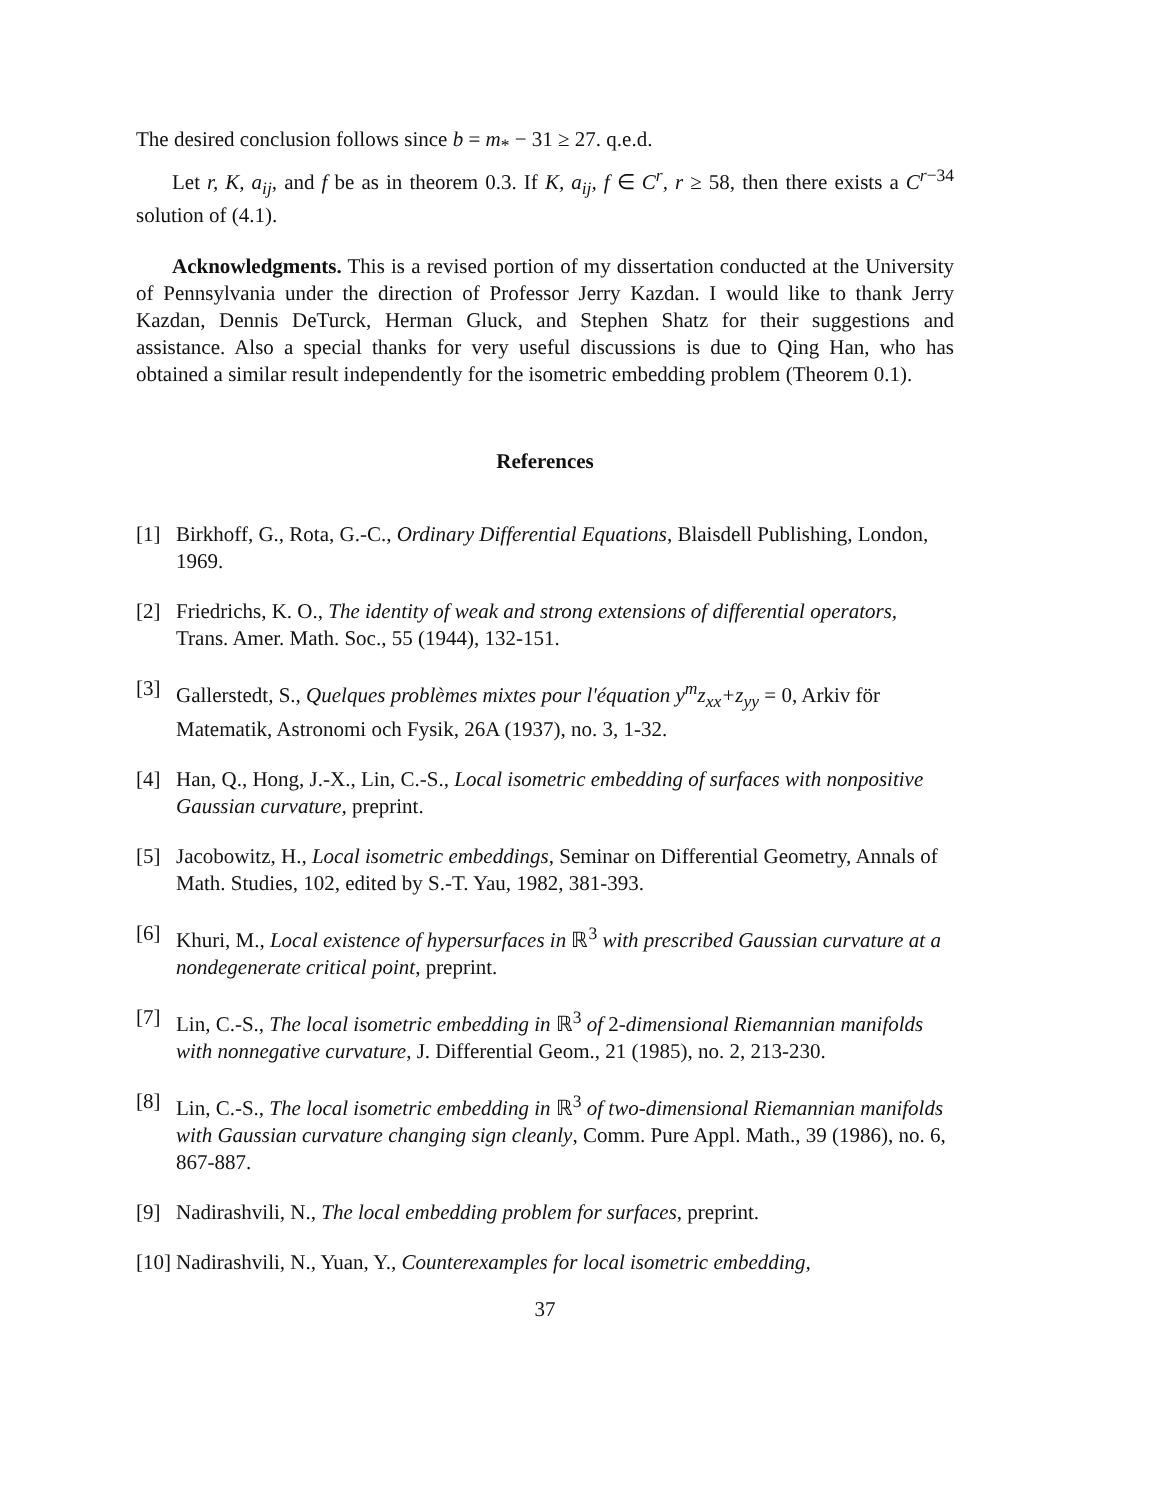The desired conclusion follows since b = m<sub>*</sub> − 31 ≥ 27. q.e.d.
Let r, K, a<sub>ij</sub>, and f be as in theorem 0.3. If K, a<sub>ij</sub>, f ∈ C<sup>r</sup>, r ≥ 58, then there exists a C<sup>r−34</sup> solution of (4.1).
Acknowledgments. This is a revised portion of my dissertation conducted at the University of Pennsylvania under the direction of Professor Jerry Kazdan. I would like to thank Jerry Kazdan, Dennis DeTurck, Herman Gluck, and Stephen Shatz for their suggestions and assistance. Also a special thanks for very useful discussions is due to Qing Han, who has obtained a similar result independently for the isometric embedding problem (Theorem 0.1).
References
[1] Birkhoff, G., Rota, G.-C., Ordinary Differential Equations, Blaisdell Publishing, London, 1969.
[2] Friedrichs, K. O., The identity of weak and strong extensions of differential operators, Trans. Amer. Math. Soc., 55 (1944), 132-151.
[3] Gallerstedt, S., Quelques problèmes mixtes pour l'équation y<sup>m</sup>z<sub>xx</sub>+z<sub>yy</sub> = 0, Arkiv för Matematik, Astronomi och Fysik, 26A (1937), no. 3, 1-32.
[4] Han, Q., Hong, J.-X., Lin, C.-S., Local isometric embedding of surfaces with nonpositive Gaussian curvature, preprint.
[5] Jacobowitz, H., Local isometric embeddings, Seminar on Differential Geometry, Annals of Math. Studies, 102, edited by S.-T. Yau, 1982, 381-393.
[6] Khuri, M., Local existence of hypersurfaces in ℝ<sup>3</sup> with prescribed Gaussian curvature at a nondegenerate critical point, preprint.
[7] Lin, C.-S., The local isometric embedding in ℝ<sup>3</sup> of 2-dimensional Riemannian manifolds with nonnegative curvature, J. Differential Geom., 21 (1985), no. 2, 213-230.
[8] Lin, C.-S., The local isometric embedding in ℝ<sup>3</sup> of two-dimensional Riemannian manifolds with Gaussian curvature changing sign cleanly, Comm. Pure Appl. Math., 39 (1986), no. 6, 867-887.
[9] Nadirashvili, N., The local embedding problem for surfaces, preprint.
[10] Nadirashvili, N., Yuan, Y., Counterexamples for local isometric embedding,
37